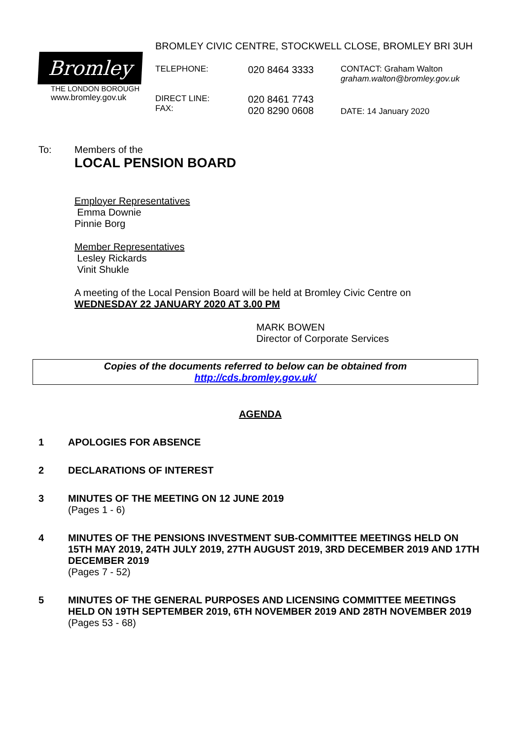BROMLEY CIVIC CENTRE, STOCKWELL CLOSE, BROMLEY BRI 3UH
Bromley
THE LONDON BOROUGH
www.bromley.gov.uk
TELEPHONE:
020 8464 3333
CONTACT: Graham Walton
graham.walton@bromley.gov.uk
DIRECT LINE:
FAX:
020 8461 7743
020 8290 0608
DATE: 14 January 2020
To: Members of the
LOCAL PENSION BOARD
Employer Representatives
Emma Downie
Pinnie Borg
Member Representatives
Lesley Rickards
Vinit Shukle
A meeting of the Local Pension Board will be held at Bromley Civic Centre on
WEDNESDAY 22 JANUARY 2020 AT 3.00 PM
MARK BOWEN
Director of Corporate Services
Copies of the documents referred to below can be obtained from
http://cds.bromley.gov.uk/
AGENDA
1 APOLOGIES FOR ABSENCE
2 DECLARATIONS OF INTEREST
3 MINUTES OF THE MEETING ON 12 JUNE 2019
(Pages 1 - 6)
4 MINUTES OF THE PENSIONS INVESTMENT SUB-COMMITTEE MEETINGS HELD ON 15TH MAY 2019, 24TH JULY 2019, 27TH AUGUST 2019, 3RD DECEMBER 2019 AND 17TH DECEMBER 2019
(Pages 7 - 52)
5 MINUTES OF THE GENERAL PURPOSES AND LICENSING COMMITTEE MEETINGS HELD ON 19TH SEPTEMBER 2019, 6TH NOVEMBER 2019 AND 28TH NOVEMBER 2019
(Pages 53 - 68)